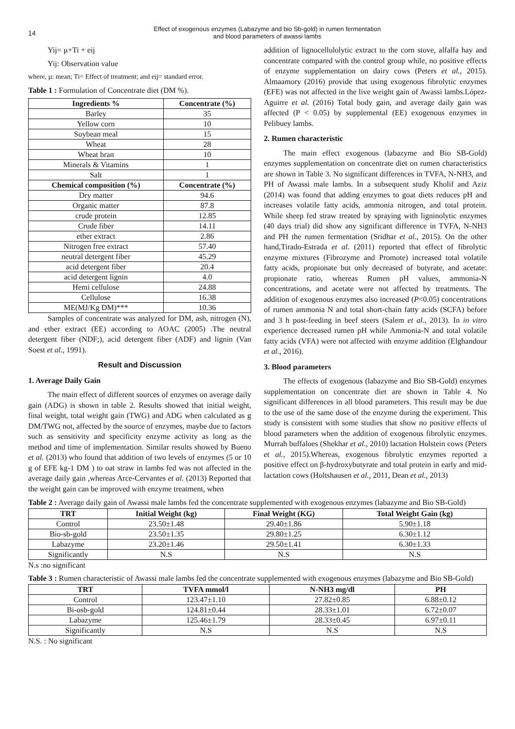14
Effect of exogenous enzymes (Labazyme and bio Sb-gold) in rumen fermentation
and blood parameters of awassi lambs
Yij= µ+Ti + eij
Yij: Observation value
where, µ: mean; Ti= Effect of treatment; and eij= standard error.
Table 1 : Formulation of Concentrate diet (DM %).
| Ingredients % | Concentrate (%) |
| --- | --- |
| Barley | 35 |
| Yellow corn | 10 |
| Soybean meal | 15 |
| Wheat | 28 |
| Wheat bran | 10 |
| Minerals & Vitamins | 1 |
| Salt | 1 |
| Chemical composition (%) | Concentrate (%) |
| Dry matter | 94.6 |
| Organic matter | 87.8 |
| crude protein | 12.85 |
| Crude fiber | 14.11 |
| ether extract | 2.86 |
| Nitrogen free extract | 57.40 |
| neutral detergent fiber | 45.29 |
| acid detergent fiber | 20.4 |
| acid detergent lignin | 4.0 |
| Hemi cellulose | 24.88 |
| Cellulose | 16.38 |
| ME(MJ/Kg DM)*** | 10.36 |
Samples of concentrate was analyzed for DM, ash, nitrogen (N), and ether extract (EE) according to AOAC (2005) .The neutral detergent fiber (NDF;), acid detergent fiber (ADF) and lignin (Van Soest et al., 1991).
Result and Discussion
1. Average Daily Gain
The main effect of different sources of enzymes on average daily gain (ADG) is shown in table 2. Results showed that initial weight, final weight, total weight gain (TWG) and ADG when calculated as g DM/TWG not, affected by the source of enzymes, maybe due to factors such as sensitivity and specificity enzyme activity as long as the method and time of implementation. Similar results showed by Bueno et al. (2013) who found that addition of two levels of enzymes (5 or 10 g of EFE kg-1 DM ) to oat straw in lambs fed was not affected in the average daily gain ,whereas Arce-Cervantes et al. (2013) Reported that the weight gain can be improved with enzyme treatment, when
addition of lignocellulolytic extract to the corn stove, alfalfa hay and concentrate compared with the control group while, no positive effects of enzyme supplementation on dairy cows (Peters et al., 2015). Almaamory (2016) provide that using exogenous fibrolytic enzymes (EFE) was not affected in the live weight gain of Awassi lambs.López-Aguirre et al. (2016) Total body gain, and average daily gain was affected (P < 0.05) by supplemental (EE) exogenous enzymes in Pelibuey lambs.
2. Rumen characteristic
The main effect exogenous (labazyme and Bio SB-Gold) enzymes supplementation on concentrate diet on rumen characteristics are shown in Table 3. No significant differences in TVFA, N-NH3, and PH of Awassi male lambs. In a subsequent study Kholif and Aziz (2014) was found that adding enzymes to goat diets reduces pH and increases volatile fatty acids, ammonia nitrogen, and total protein. While sheep fed straw treated by spraying with ligninolytic enzymes (40 days trial) did show any significant difference in TVFA, N-NH3 and PH the rumen fermentation (Sridhar et al., 2015). On the other hand,Tirado-Estrada et al. (2011) reported that effect of fibrolytic enzyme mixtures (Fibrozyme and Promote) increased total volatile fatty acids, propionate but only decreased of butyrate, and acetate: propionate ratio, whereas Rumen pH values, ammonia-N concentrations, and acetate were not affected by treatments. The addition of exogenous enzymes also increased (P<0.05) concentrations of rumen ammonia N and total short-chain fatty acids (SCFA) before and 3 h post-feeding in beef steers (Salem et al., 2013). In in vitro experience decreased rumen pH while Ammonia-N and total volatile fatty acids (VFA) were not affected with enzyme addition (Elghandour et al., 2016).
3. Blood parameters
The effects of exogenous (labazyme and Bio SB-Gold) enzymes supplementation on concentrate diet are shown in Table 4. No significant differences in all blood parameters. This result may be due to the use of the same dose of the enzyme during the experiment. This study is consistent with some studies that show no positive effects of blood parameters when the addition of exogenous fibrolytic enzymes. Murrah buffaloes (Shekhar et al., 2010) lactation Holstein cows (Peters et al., 2015).Whereas, exogenous fibrolytic enzymes reported a positive effect on β-hydroxybutyrate and total protein in early and mid-lactation cows (Holtshausen et al., 2011, Dean et al., 2013)
Table 2 : Average daily gain of Awassi male lambs fed the concentrate supplemented with exogenous enzymes (labazyme and Bio SB-Gold)
| TRT | Initial Weight (kg) | Final Weight (KG) | Total Weight Gain (kg) |
| --- | --- | --- | --- |
| Control | 23.50±1.48 | 29.40±1.86 | 5.90±1.18 |
| Bio-sb-gold | 23.50±1.35 | 29.80±1.25 | 6.30±1.12 |
| Labazyme | 23.20±1.46 | 29.50±1.41 | 6.30±1.33 |
| Significantly | N.S | N.S | N.S |
N.s :no significant
Table 3 : Rumen characteristic of Awassi male lambs fed the concentrate supplemented with exogenous enzymes (labazyme and Bio SB-Gold)
| TRT | TVFA mmol/l | N-NH3 mg/dl | PH |
| --- | --- | --- | --- |
| Control | 123.47±1.10 | 27.82±0.85 | 6.88±0.12 |
| Bi-osb-gold | 124.81±0.44 | 28.33±1.01 | 6.72±0.07 |
| Labazyme | 125.46±1.79 | 28.33±0.45 | 6.97±0.11 |
| Significantly | N.S | N.S | N.S |
N.S. : No significant